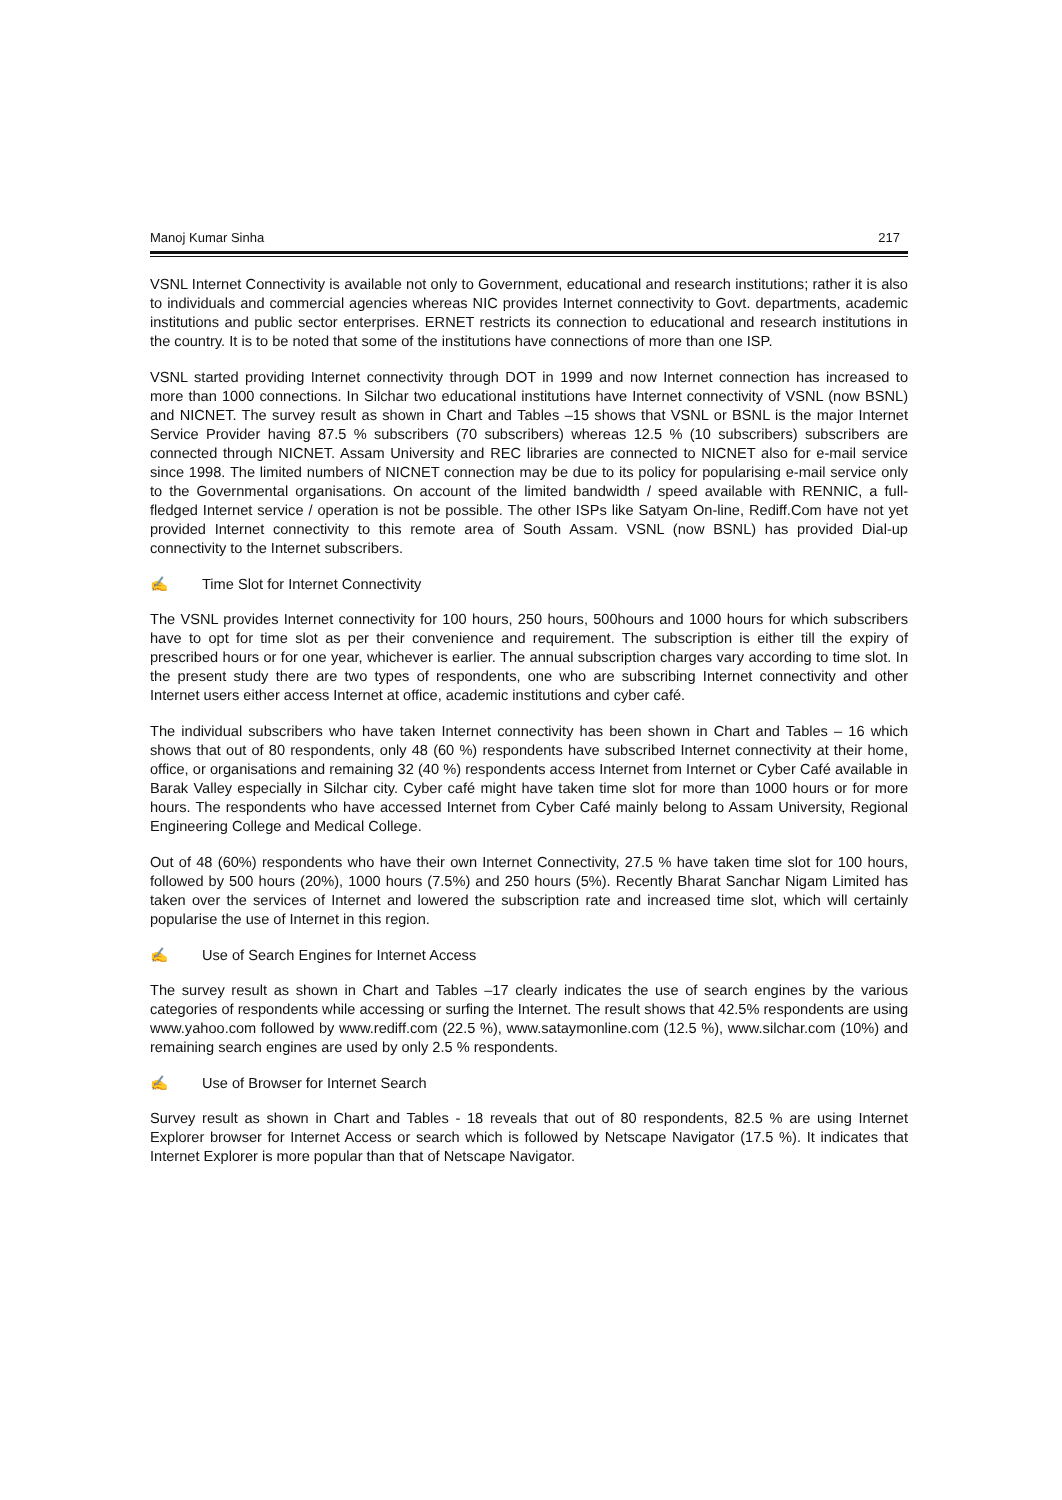Manoj Kumar Sinha 217
VSNL Internet Connectivity is available not only to Government, educational and research institutions; rather it is also to individuals and commercial agencies whereas NIC provides Internet connectivity to Govt. departments, academic institutions and public sector enterprises. ERNET restricts its connection to educational and research institutions in the country. It is to be noted that some of the institutions have connections of more than one ISP.
VSNL started providing Internet connectivity through DOT in 1999 and now Internet connection has increased to more than 1000 connections. In Silchar two educational institutions have Internet connectivity of VSNL (now BSNL) and NICNET. The survey result as shown in Chart and Tables –15 shows that VSNL or BSNL is the major Internet Service Provider having 87.5 % subscribers (70 subscribers) whereas 12.5 % (10 subscribers) subscribers are connected through NICNET. Assam University and REC libraries are connected to NICNET also for e-mail service since 1998. The limited numbers of NICNET connection may be due to its policy for popularising e-mail service only to the Governmental organisations. On account of the limited bandwidth / speed available with RENNIC, a full-fledged Internet service / operation is not be possible. The other ISPs like Satyam On-line, Rediff.Com have not yet provided Internet connectivity to this remote area of South Assam. VSNL (now BSNL) has provided Dial-up connectivity to the Internet subscribers.
✍ Time Slot for Internet Connectivity
The VSNL provides Internet connectivity for 100 hours, 250 hours, 500hours and 1000 hours for which subscribers have to opt for time slot as per their convenience and requirement. The subscription is either till the expiry of prescribed hours or for one year, whichever is earlier. The annual subscription charges vary according to time slot. In the present study there are two types of respondents, one who are subscribing Internet connectivity and other Internet users either access Internet at office, academic institutions and cyber café.
The individual subscribers who have taken Internet connectivity has been shown in Chart and Tables – 16 which shows that out of 80 respondents, only 48 (60 %) respondents have subscribed Internet connectivity at their home, office, or organisations and remaining 32 (40 %) respondents access Internet from Internet or Cyber Café available in Barak Valley especially in Silchar city. Cyber café might have taken time slot for more than 1000 hours or for more hours. The respondents who have accessed Internet from Cyber Café mainly belong to Assam University, Regional Engineering College and Medical College.
Out of 48 (60%) respondents who have their own Internet Connectivity, 27.5 % have taken time slot for 100 hours, followed by 500 hours (20%), 1000 hours (7.5%) and 250 hours (5%). Recently Bharat Sanchar Nigam Limited has taken over the services of Internet and lowered the subscription rate and increased time slot, which will certainly popularise the use of Internet in this region.
✍ Use of Search Engines for Internet Access
The survey result as shown in Chart and Tables –17 clearly indicates the use of search engines by the various categories of respondents while accessing or surfing the Internet. The result shows that 42.5% respondents are using www.yahoo.com followed by www.rediff.com (22.5 %), www.sataymonline.com (12.5 %), www.silchar.com (10%) and remaining search engines are used by only 2.5 % respondents.
✍ Use of Browser for Internet Search
Survey result as shown in Chart and Tables - 18 reveals that out of 80 respondents, 82.5 % are using Internet Explorer browser for Internet Access or search which is followed by Netscape Navigator (17.5 %). It indicates that Internet Explorer is more popular than that of Netscape Navigator.